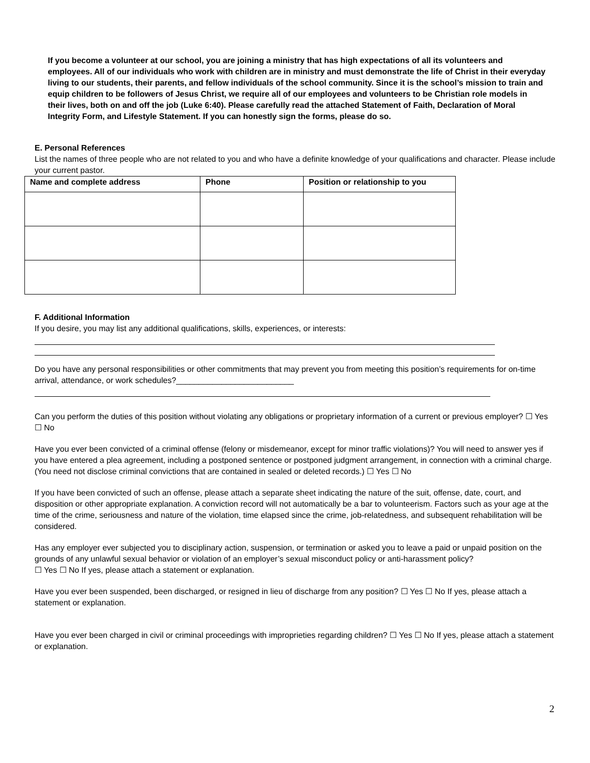If you become a volunteer at our school, you are joining a ministry that has high expectations of all its volunteers and employees. All of our individuals who work with children are in ministry and must demonstrate the life of Christ in their everyday living to our students, their parents, and fellow individuals of the school community. Since it is the school’s mission to train and equip children to be followers of Jesus Christ, we require all of our employees and volunteers to be Christian role models in their lives, both on and off the job (Luke 6:40). Please carefully read the attached Statement of Faith, Declaration of Moral Integrity Form, and Lifestyle Statement. If you can honestly sign the forms, please do so.
E. Personal References
List the names of three people who are not related to you and who have a definite knowledge of your qualifications and character. Please include your current pastor.
| Name and complete address | Phone | Position or relationship to you |
| --- | --- | --- |
F. Additional Information
If you desire, you may list any additional qualifications, skills, experiences, or interests:
Do you have any personal responsibilities or other commitments that may prevent you from meeting this position’s requirements for on-time arrival, attendance, or work schedules?__________________________
Can you perform the duties of this position without violating any obligations or proprietary information of a current or previous employer? ☐ Yes ☐ No
Have you ever been convicted of a criminal offense (felony or misdemeanor, except for minor traffic violations)? You will need to answer yes if you have entered a plea agreement, including a postponed sentence or postponed judgment arrangement, in connection with a criminal charge. (You need not disclose criminal convictions that are contained in sealed or deleted records.) ☐ Yes ☐ No
If you have been convicted of such an offense, please attach a separate sheet indicating the nature of the suit, offense, date, court, and disposition or other appropriate explanation. A conviction record will not automatically be a bar to volunteerism. Factors such as your age at the time of the crime, seriousness and nature of the violation, time elapsed since the crime, job-relatedness, and subsequent rehabilitation will be considered.
Has any employer ever subjected you to disciplinary action, suspension, or termination or asked you to leave a paid or unpaid position on the grounds of any unlawful sexual behavior or violation of an employer’s sexual misconduct policy or anti-harassment policy?
☐ Yes ☐ No If yes, please attach a statement or explanation.
Have you ever been suspended, been discharged, or resigned in lieu of discharge from any position? ☐ Yes ☐ No If yes, please attach a statement or explanation.
Have you ever been charged in civil or criminal proceedings with improprieties regarding children? ☐ Yes ☐ No If yes, please attach a statement or explanation.
2